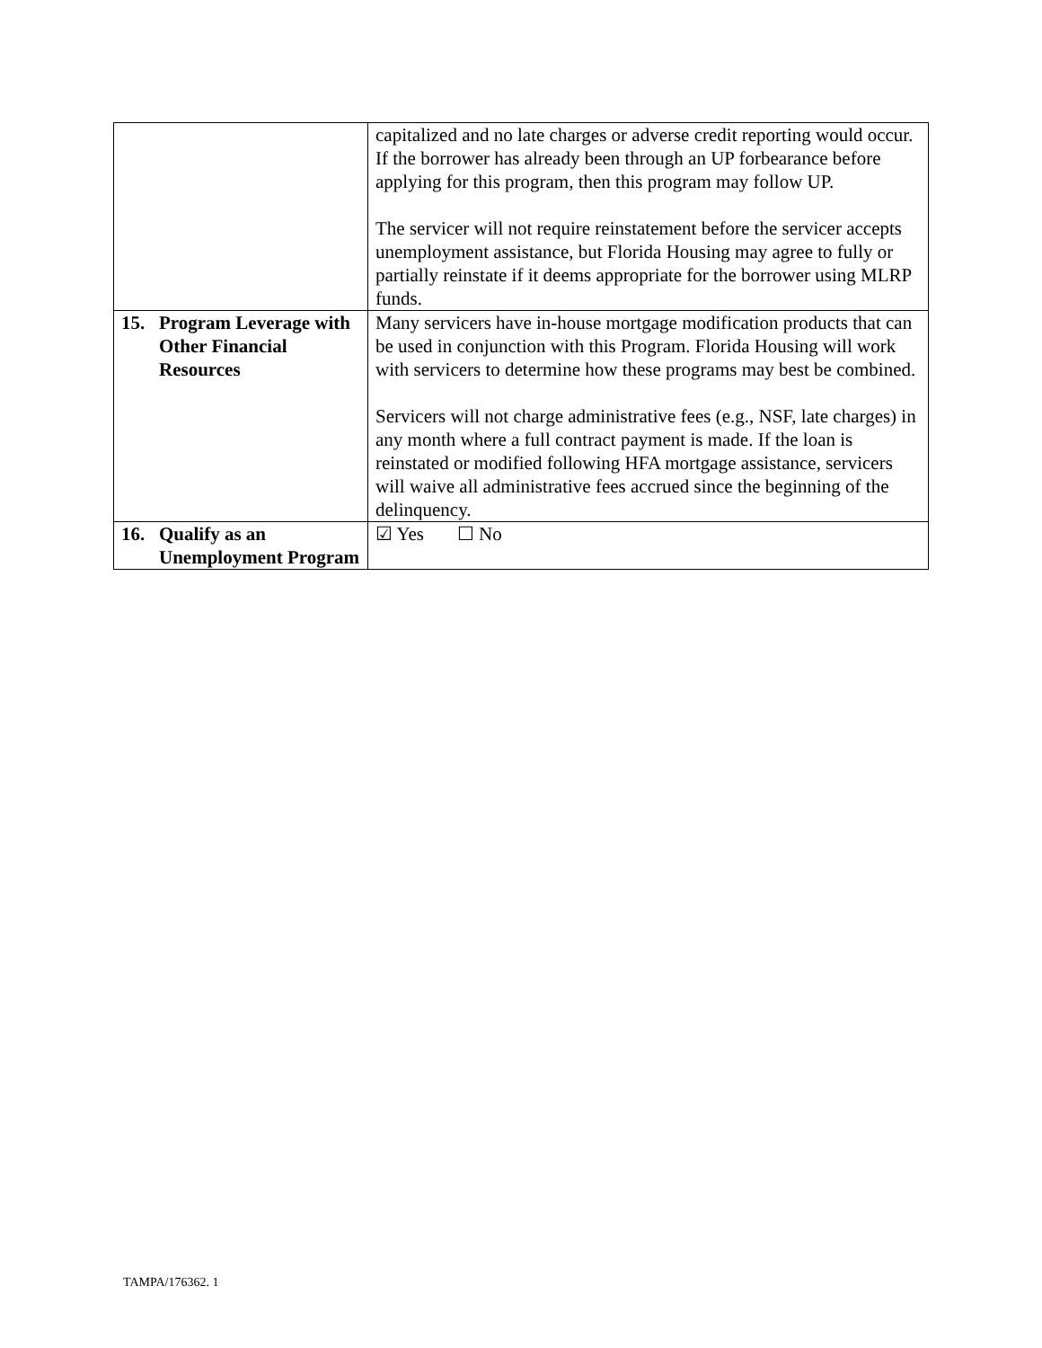| | capitalized and no late charges or adverse credit reporting would occur. If the borrower has already been through an UP forbearance before applying for this program, then this program may follow UP. The servicer will not require reinstatement before the servicer accepts unemployment assistance, but Florida Housing may agree to fully or partially reinstate if it deems appropriate for the borrower using MLRP funds. |
| 15. Program Leverage with Other Financial Resources | Many servicers have in-house mortgage modification products that can be used in conjunction with this Program. Florida Housing will work with servicers to determine how these programs may best be combined. Servicers will not charge administrative fees (e.g., NSF, late charges) in any month where a full contract payment is made. If the loan is reinstated or modified following HFA mortgage assistance, servicers will waive all administrative fees accrued since the beginning of the delinquency. |
| 16. Qualify as an Unemployment Program | ☑ Yes ☐ No |
TAMPA/176362. 1